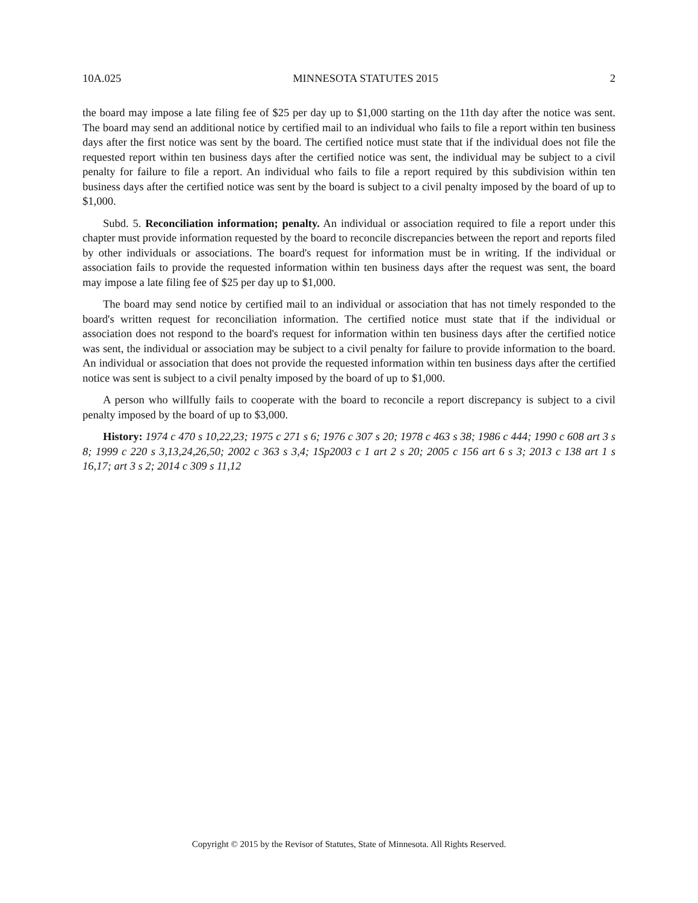10A.025 MINNESOTA STATUTES 2015 2
the board may impose a late filing fee of $25 per day up to $1,000 starting on the 11th day after the notice was sent. The board may send an additional notice by certified mail to an individual who fails to file a report within ten business days after the first notice was sent by the board. The certified notice must state that if the individual does not file the requested report within ten business days after the certified notice was sent, the individual may be subject to a civil penalty for failure to file a report. An individual who fails to file a report required by this subdivision within ten business days after the certified notice was sent by the board is subject to a civil penalty imposed by the board of up to $1,000.
Subd. 5. Reconciliation information; penalty. An individual or association required to file a report under this chapter must provide information requested by the board to reconcile discrepancies between the report and reports filed by other individuals or associations. The board's request for information must be in writing. If the individual or association fails to provide the requested information within ten business days after the request was sent, the board may impose a late filing fee of $25 per day up to $1,000.
The board may send notice by certified mail to an individual or association that has not timely responded to the board's written request for reconciliation information. The certified notice must state that if the individual or association does not respond to the board's request for information within ten business days after the certified notice was sent, the individual or association may be subject to a civil penalty for failure to provide information to the board. An individual or association that does not provide the requested information within ten business days after the certified notice was sent is subject to a civil penalty imposed by the board of up to $1,000.
A person who willfully fails to cooperate with the board to reconcile a report discrepancy is subject to a civil penalty imposed by the board of up to $3,000.
History: 1974 c 470 s 10,22,23; 1975 c 271 s 6; 1976 c 307 s 20; 1978 c 463 s 38; 1986 c 444; 1990 c 608 art 3 s 8; 1999 c 220 s 3,13,24,26,50; 2002 c 363 s 3,4; 1Sp2003 c 1 art 2 s 20; 2005 c 156 art 6 s 3; 2013 c 138 art 1 s 16,17; art 3 s 2; 2014 c 309 s 11,12
Copyright © 2015 by the Revisor of Statutes, State of Minnesota. All Rights Reserved.